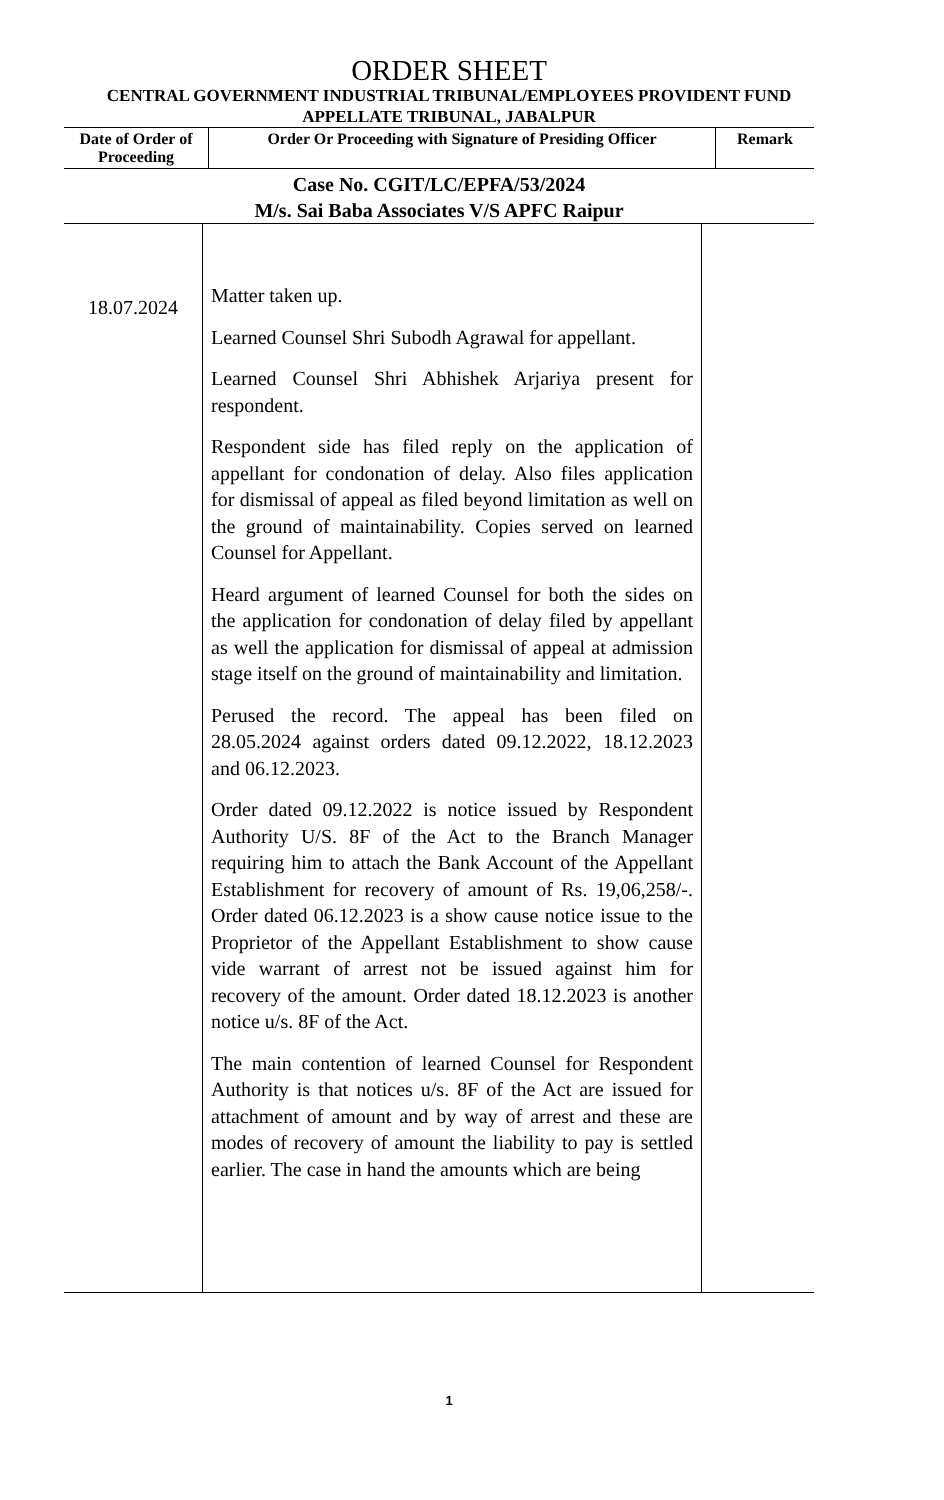ORDER SHEET
CENTRAL GOVERNMENT INDUSTRIAL TRIBUNAL/EMPLOYEES PROVIDENT FUND APPELLATE TRIBUNAL, JABALPUR
| Date of Order of Proceeding | Order Or Proceeding with Signature of Presiding Officer | Remark |
Case No. CGIT/LC/EPFA/53/2024
M/s. Sai Baba Associates V/S APFC Raipur
| 18.07.2024 | Matter taken up. Learned Counsel Shri Subodh Agrawal for appellant. Learned Counsel Shri Abhishek Arjariya present for respondent. Respondent side has filed reply on the application of appellant for condonation of delay. Also files application for dismissal of appeal as filed beyond limitation as well on the ground of maintainability. Copies served on learned Counsel for Appellant. Heard argument of learned Counsel for both the sides on the application for condonation of delay filed by appellant as well the application for dismissal of appeal at admission stage itself on the ground of maintainability and limitation. Perused the record. The appeal has been filed on 28.05.2024 against orders dated 09.12.2022, 18.12.2023 and 06.12.2023. Order dated 09.12.2022 is notice issued by Respondent Authority U/S. 8F of the Act to the Branch Manager requiring him to attach the Bank Account of the Appellant Establishment for recovery of amount of Rs. 19,06,258/-. Order dated 06.12.2023 is a show cause notice issue to the Proprietor of the Appellant Establishment to show cause vide warrant of arrest not be issued against him for recovery of the amount. Order dated 18.12.2023 is another notice u/s. 8F of the Act. The main contention of learned Counsel for Respondent Authority is that notices u/s. 8F of the Act are issued for attachment of amount and by way of arrest and these are modes of recovery of amount the liability to pay is settled earlier. The case in hand the amounts which are being | |
1